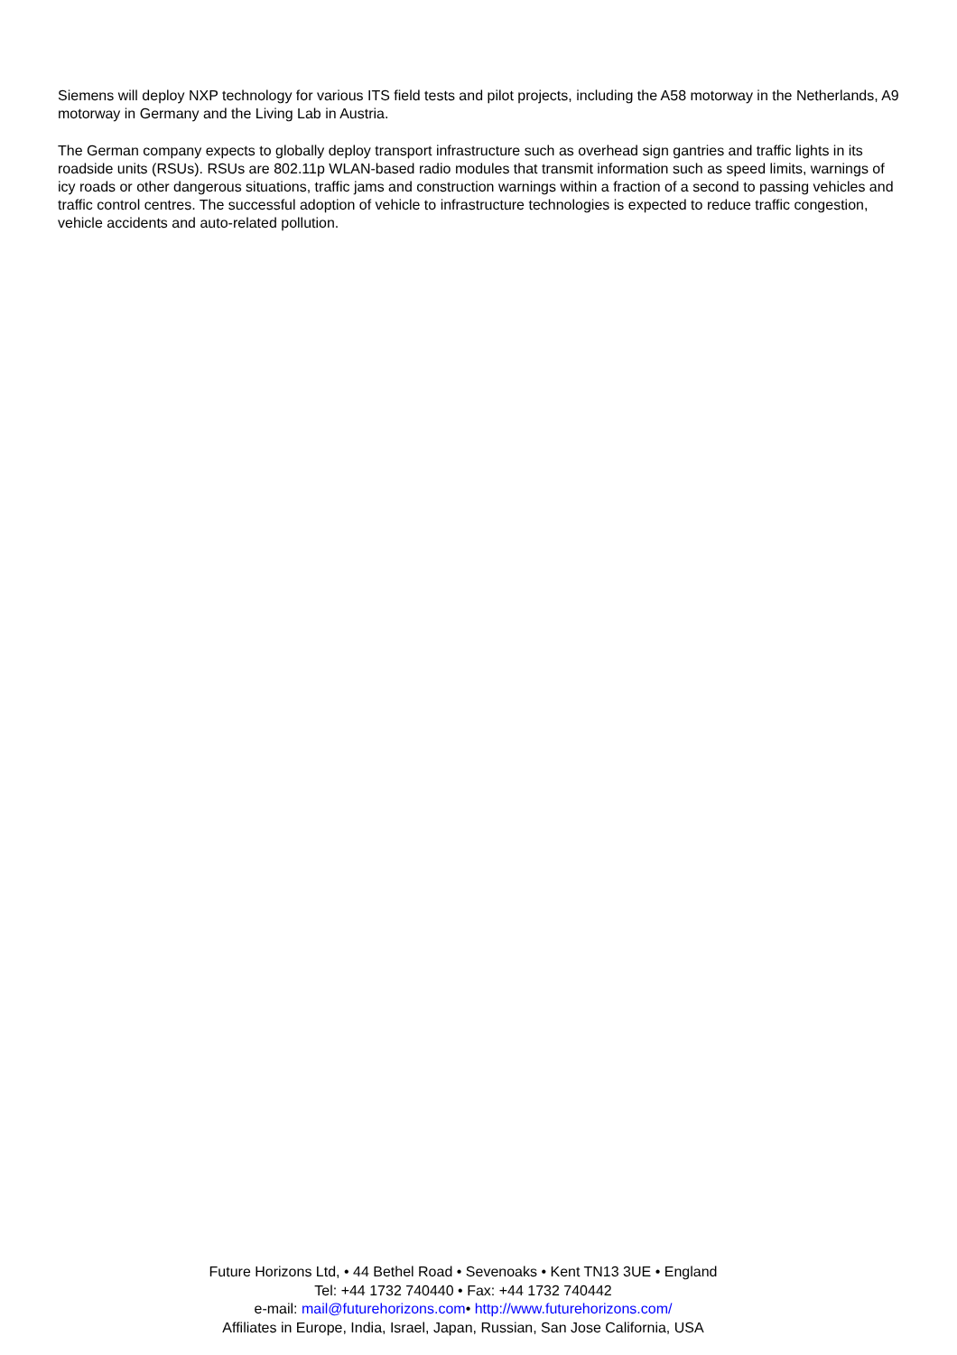Siemens will deploy NXP technology for various ITS field tests and pilot projects, including the A58 motorway in the Netherlands, A9 motorway in Germany and the Living Lab in Austria.
The German company expects to globally deploy transport infrastructure such as overhead sign gantries and traffic lights in its roadside units (RSUs). RSUs are 802.11p WLAN-based radio modules that transmit information such as speed limits, warnings of icy roads or other dangerous situations, traffic jams and construction warnings within a fraction of a second to passing vehicles and traffic control centres. The successful adoption of vehicle to infrastructure technologies is expected to reduce traffic congestion, vehicle accidents and auto-related pollution.
Future Horizons Ltd, • 44 Bethel Road • Sevenoaks • Kent TN13 3UE • England
Tel: +44 1732 740440 • Fax: +44 1732 740442
e-mail: mail@futurehorizons.com• http://www.futurehorizons.com/
Affiliates in Europe, India, Israel, Japan, Russian, San Jose California, USA